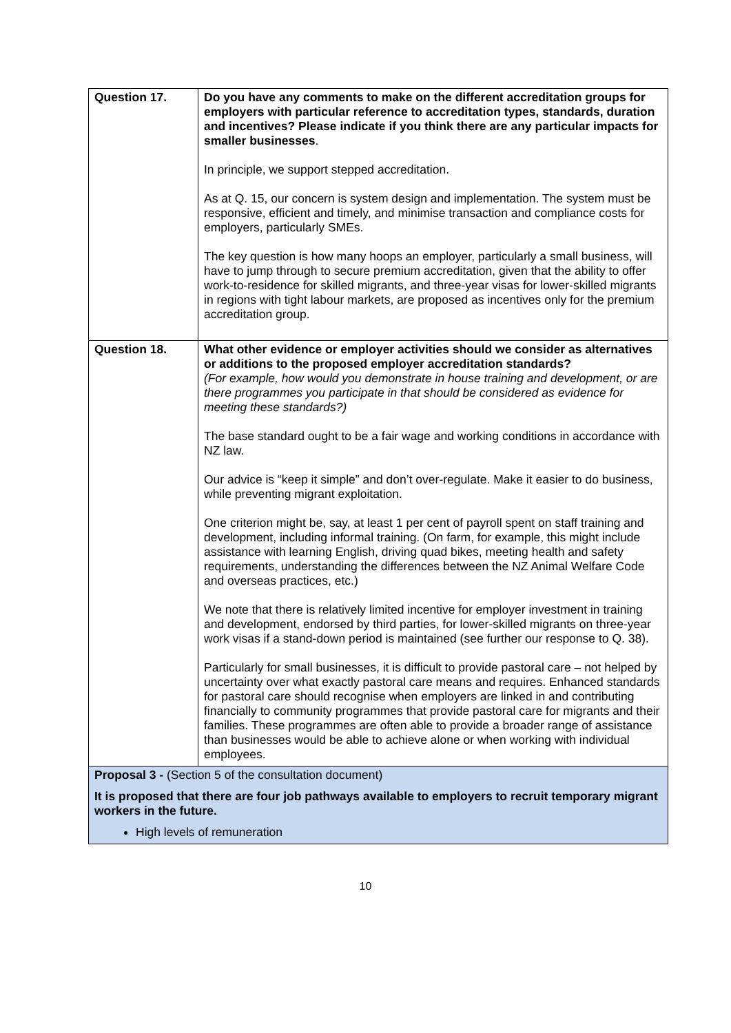| Question 17. | Do you have any comments to make on the different accreditation groups for employers with particular reference to accreditation types, standards, duration and incentives? Please indicate if you think there are any particular impacts for smaller businesses . In principle, we support stepped accreditation. As at Q. 15, our concern is system design and implementation. The system must be responsive, efficient and timely, and minimise transaction and compliance costs for employers, particularly SMEs. The key question is how many hoops an employer, particularly a small business, will have to jump through to secure premium accreditation, given that the ability to offer work-to-residence for skilled migrants, and three-year visas for lower-skilled migrants in regions with tight labour markets, are proposed as incentives only for the premium accreditation group. |
| Question 18. | What other evidence or employer activities should we consider as alternatives or additions to the proposed employer accreditation standards? (For example, how would you demonstrate in house training and development, or are there programmes you participate in that should be considered as evidence for meeting these standards?) The base standard ought to be a fair wage and working conditions in accordance with NZ law. Our advice is “keep it simple” and don’t over-regulate. Make it easier to do business, while preventing migrant exploitation. One criterion might be, say, at least 1 per cent of payroll spent on staff training and development, including informal training. (On farm, for example, this might include assistance with learning English, driving quad bikes, meeting health and safety requirements, understanding the differences between the NZ Animal Welfare Code and overseas practices, etc.) We note that there is relatively limited incentive for employer investment in training and development, endorsed by third parties, for lower-skilled migrants on three-year work visas if a stand-down period is maintained (see further our response to Q. 38). Particularly for small businesses, it is difficult to provide pastoral care – not helped by uncertainty over what exactly pastoral care means and requires. Enhanced standards for pastoral care should recognise when employers are linked in and contributing financially to community programmes that provide pastoral care for migrants and their families. These programmes are often able to provide a broader range of assistance than businesses would be able to achieve alone or when working with individual employees. |
| Proposal 3 - (Section 5 of the consultation document) It is proposed that there are four job pathways available to employers to recruit temporary migrant workers in the future. High levels of remuneration | |
10